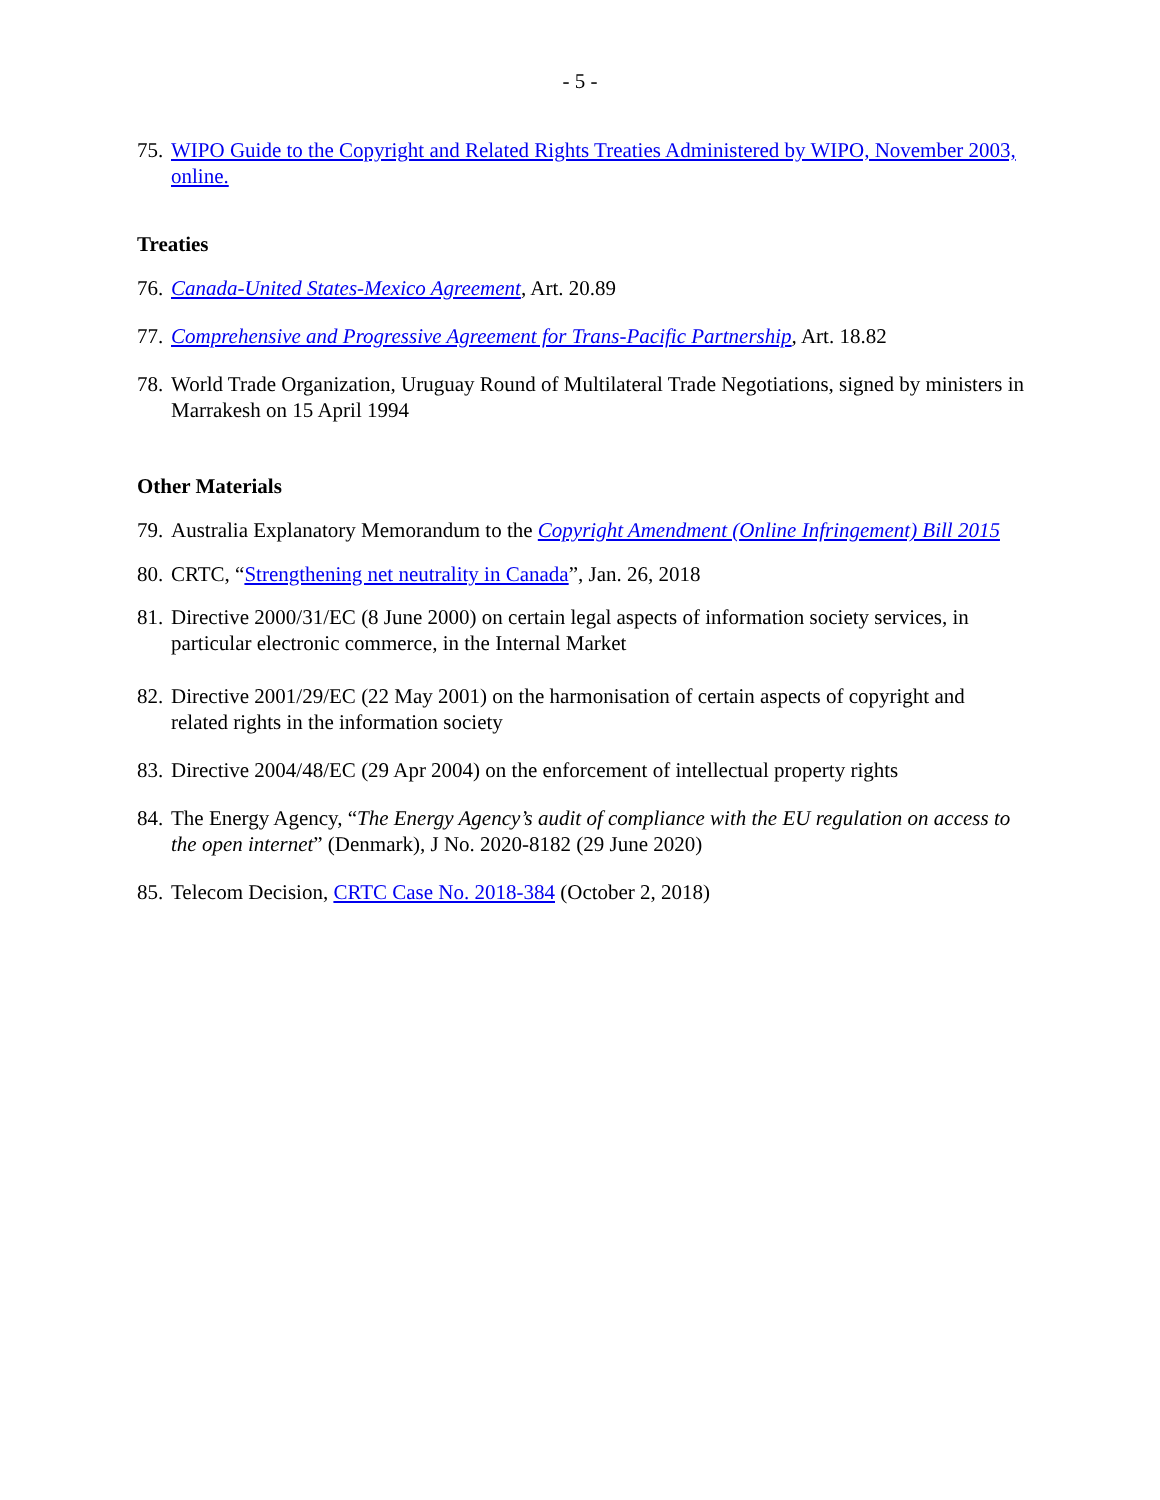- 5 -
75. WIPO Guide to the Copyright and Related Rights Treaties Administered by WIPO, November 2003, online.
Treaties
76. Canada-United States-Mexico Agreement, Art. 20.89
77. Comprehensive and Progressive Agreement for Trans-Pacific Partnership, Art. 18.82
78. World Trade Organization, Uruguay Round of Multilateral Trade Negotiations, signed by ministers in Marrakesh on 15 April 1994
Other Materials
79. Australia Explanatory Memorandum to the Copyright Amendment (Online Infringement) Bill 2015
80. CRTC, “Strengthening net neutrality in Canada”, Jan. 26, 2018
81. Directive 2000/31/EC (8 June 2000) on certain legal aspects of information society services, in particular electronic commerce, in the Internal Market
82. Directive 2001/29/EC (22 May 2001) on the harmonisation of certain aspects of copyright and related rights in the information society
83. Directive 2004/48/EC (29 Apr 2004) on the enforcement of intellectual property rights
84. The Energy Agency, “The Energy Agency’s audit of compliance with the EU regulation on access to the open internet” (Denmark), J No. 2020-8182 (29 June 2020)
85. Telecom Decision, CRTC Case No. 2018-384 (October 2, 2018)